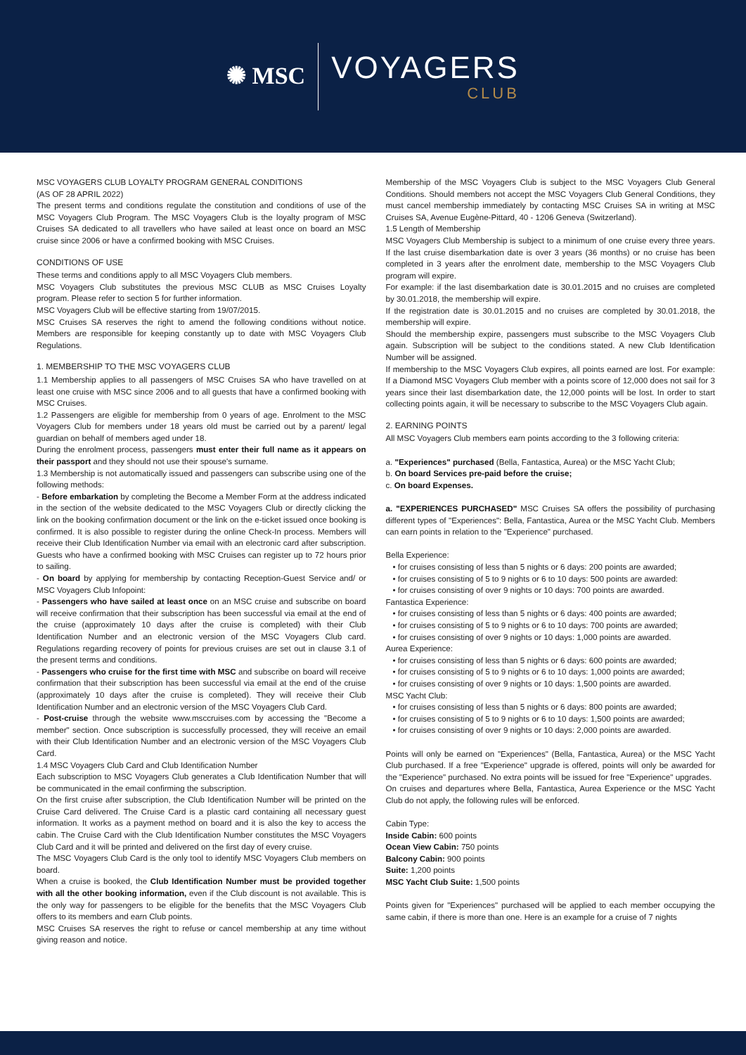✺ MSC
VOYAGERS
CLUB
MSC VOYAGERS CLUB LOYALTY PROGRAM GENERAL CONDITIONS
(AS OF 28 APRIL 2022)
The present terms and conditions regulate the constitution and conditions of use of the MSC Voyagers Club Program. The MSC Voyagers Club is the loyalty program of MSC Cruises SA dedicated to all travellers who have sailed at least once on board an MSC cruise since 2006 or have a confirmed booking with MSC Cruises.
CONDITIONS OF USE
These terms and conditions apply to all MSC Voyagers Club members.
MSC Voyagers Club substitutes the previous MSC CLUB as MSC Cruises Loyalty program. Please refer to section 5 for further information.
MSC Voyagers Club will be effective starting from 19/07/2015.
MSC Cruises SA reserves the right to amend the following conditions without notice. Members are responsible for keeping constantly up to date with MSC Voyagers Club Regulations.
1. MEMBERSHIP TO THE MSC VOYAGERS CLUB
1.1 Membership applies to all passengers of MSC Cruises SA who have travelled on at least one cruise with MSC since 2006 and to all guests that have a confirmed booking with MSC Cruises.
1.2 Passengers are eligible for membership from 0 years of age. Enrolment to the MSC Voyagers Club for members under 18 years old must be carried out by a parent/ legal guardian on behalf of members aged under 18.
During the enrolment process, passengers must enter their full name as it appears on their passport and they should not use their spouse's surname.
1.3 Membership is not automatically issued and passengers can subscribe using one of the following methods:
- Before embarkation by completing the Become a Member Form at the address indicated in the section of the website dedicated to the MSC Voyagers Club or directly clicking the link on the booking confirmation document or the link on the e-ticket issued once booking is confirmed. It is also possible to register during the online Check-In process. Members will receive their Club Identification Number via email with an electronic card after subscription. Guests who have a confirmed booking with MSC Cruises can register up to 72 hours prior to sailing.
- On board by applying for membership by contacting Reception-Guest Service and/ or MSC Voyagers Club Infopoint:
- Passengers who have sailed at least once on an MSC cruise and subscribe on board will receive confirmation that their subscription has been successful via email at the end of the cruise (approximately 10 days after the cruise is completed) with their Club Identification Number and an electronic version of the MSC Voyagers Club card. Regulations regarding recovery of points for previous cruises are set out in clause 3.1 of the present terms and conditions.
- Passengers who cruise for the first time with MSC and subscribe on board will receive confirmation that their subscription has been successful via email at the end of the cruise (approximately 10 days after the cruise is completed). They will receive their Club Identification Number and an electronic version of the MSC Voyagers Club Card.
- Post-cruise through the website www.msccruises.com by accessing the "Become a member" section. Once subscription is successfully processed, they will receive an email with their Club Identification Number and an electronic version of the MSC Voyagers Club Card.
1.4 MSC Voyagers Club Card and Club Identification Number
Each subscription to MSC Voyagers Club generates a Club Identification Number that will be communicated in the email confirming the subscription.
On the first cruise after subscription, the Club Identification Number will be printed on the Cruise Card delivered. The Cruise Card is a plastic card containing all necessary guest information. It works as a payment method on board and it is also the key to access the cabin. The Cruise Card with the Club Identification Number constitutes the MSC Voyagers Club Card and it will be printed and delivered on the first day of every cruise.
The MSC Voyagers Club Card is the only tool to identify MSC Voyagers Club members on board.
When a cruise is booked, the Club Identification Number must be provided together with all the other booking information, even if the Club discount is not available. This is the only way for passengers to be eligible for the benefits that the MSC Voyagers Club offers to its members and earn Club points.
MSC Cruises SA reserves the right to refuse or cancel membership at any time without giving reason and notice.
Membership of the MSC Voyagers Club is subject to the MSC Voyagers Club General Conditions. Should members not accept the MSC Voyagers Club General Conditions, they must cancel membership immediately by contacting MSC Cruises SA in writing at MSC Cruises SA, Avenue Eugène-Pittard, 40 - 1206 Geneva (Switzerland).
1.5 Length of Membership
MSC Voyagers Club Membership is subject to a minimum of one cruise every three years. If the last cruise disembarkation date is over 3 years (36 months) or no cruise has been completed in 3 years after the enrolment date, membership to the MSC Voyagers Club program will expire.
For example: if the last disembarkation date is 30.01.2015 and no cruises are completed by 30.01.2018, the membership will expire.
If the registration date is 30.01.2015 and no cruises are completed by 30.01.2018, the membership will expire.
Should the membership expire, passengers must subscribe to the MSC Voyagers Club again. Subscription will be subject to the conditions stated. A new Club Identification Number will be assigned.
If membership to the MSC Voyagers Club expires, all points earned are lost. For example: If a Diamond MSC Voyagers Club member with a points score of 12,000 does not sail for 3 years since their last disembarkation date, the 12,000 points will be lost. In order to start collecting points again, it will be necessary to subscribe to the MSC Voyagers Club again.
2. EARNING POINTS
All MSC Voyagers Club members earn points according to the 3 following criteria:
a. "Experiences" purchased (Bella, Fantastica, Aurea) or the MSC Yacht Club;
b. On board Services pre-paid before the cruise;
c. On board Expenses.
a. "EXPERIENCES PURCHASED" MSC Cruises SA offers the possibility of purchasing different types of "Experiences": Bella, Fantastica, Aurea or the MSC Yacht Club. Members can earn points in relation to the "Experience" purchased.
Bella Experience:
• for cruises consisting of less than 5 nights or 6 days: 200 points are awarded;
• for cruises consisting of 5 to 9 nights or 6 to 10 days: 500 points are awarded:
• for cruises consisting of over 9 nights or 10 days: 700 points are awarded.
Fantastica Experience:
• for cruises consisting of less than 5 nights or 6 days: 400 points are awarded;
• for cruises consisting of 5 to 9 nights or 6 to 10 days: 700 points are awarded;
• for cruises consisting of over 9 nights or 10 days: 1,000 points are awarded.
Aurea Experience:
• for cruises consisting of less than 5 nights or 6 days: 600 points are awarded;
• for cruises consisting of 5 to 9 nights or 6 to 10 days: 1,000 points are awarded;
• for cruises consisting of over 9 nights or 10 days: 1,500 points are awarded.
MSC Yacht Club:
• for cruises consisting of less than 5 nights or 6 days: 800 points are awarded;
• for cruises consisting of 5 to 9 nights or 6 to 10 days: 1,500 points are awarded;
• for cruises consisting of over 9 nights or 10 days: 2,000 points are awarded.
Points will only be earned on "Experiences" (Bella, Fantastica, Aurea) or the MSC Yacht Club purchased. If a free "Experience" upgrade is offered, points will only be awarded for the "Experience" purchased. No extra points will be issued for free "Experience" upgrades.
On cruises and departures where Bella, Fantastica, Aurea Experience or the MSC Yacht Club do not apply, the following rules will be enforced.
Cabin Type:
Inside Cabin: 600 points
Ocean View Cabin: 750 points
Balcony Cabin: 900 points
Suite: 1,200 points
MSC Yacht Club Suite: 1,500 points
Points given for "Experiences" purchased will be applied to each member occupying the same cabin, if there is more than one. Here is an example for a cruise of 7 nights